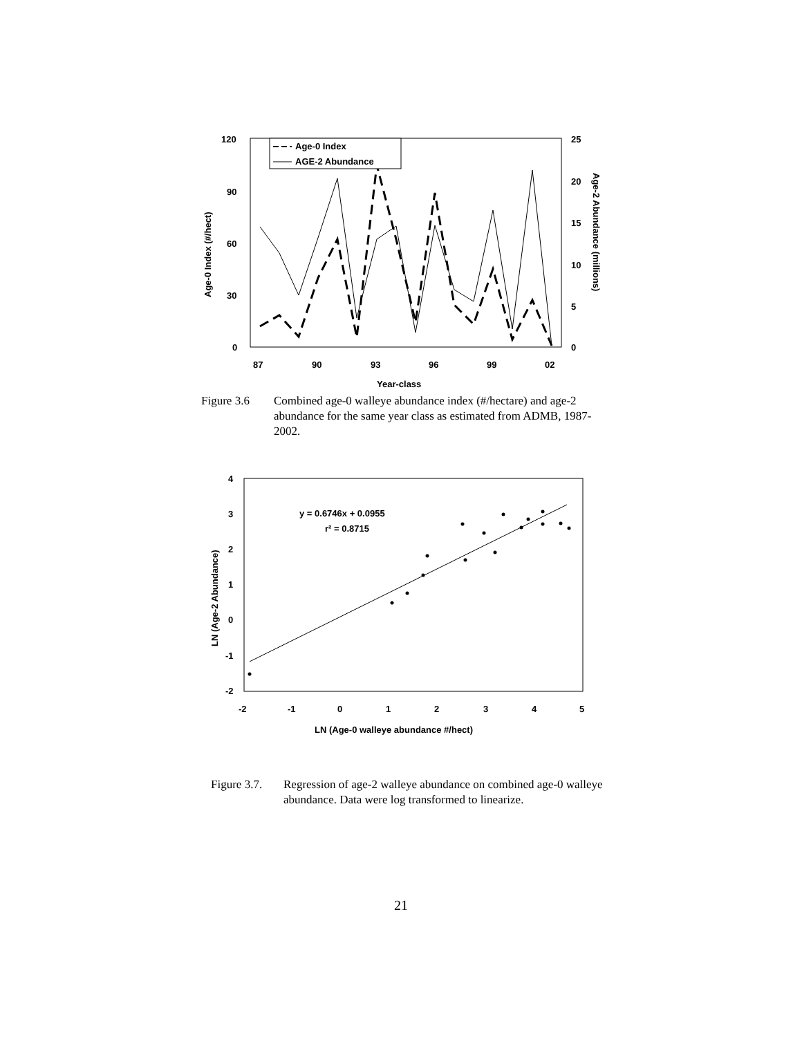120
90
60
30
0
25
20
15
10
5
0
87
90
93
96
99
02
Year-class
Age-0 Index (#/hect)
Age-2 Abundance (millions)
Age-0 Index
AGE-2 Abundance
Figure 3.6 Combined age-0 walleye abundance index (#/hectare) and age-2 abundance for the same year class as estimated from ADMB, 1987-2002.
4
3
2
1
0
-1
-2
-2
-1
0
1
2
3
4
5
LN (Age-0 walleye abundance #/hect)
LN (Age-2 Abundance)
y = 0.6746x + 0.0955
r² = 0.8715
Figure 3.7.
Regression of age-2 walleye abundance on combined age-0 walleye abundance. Data were log transformed to linearize.
21